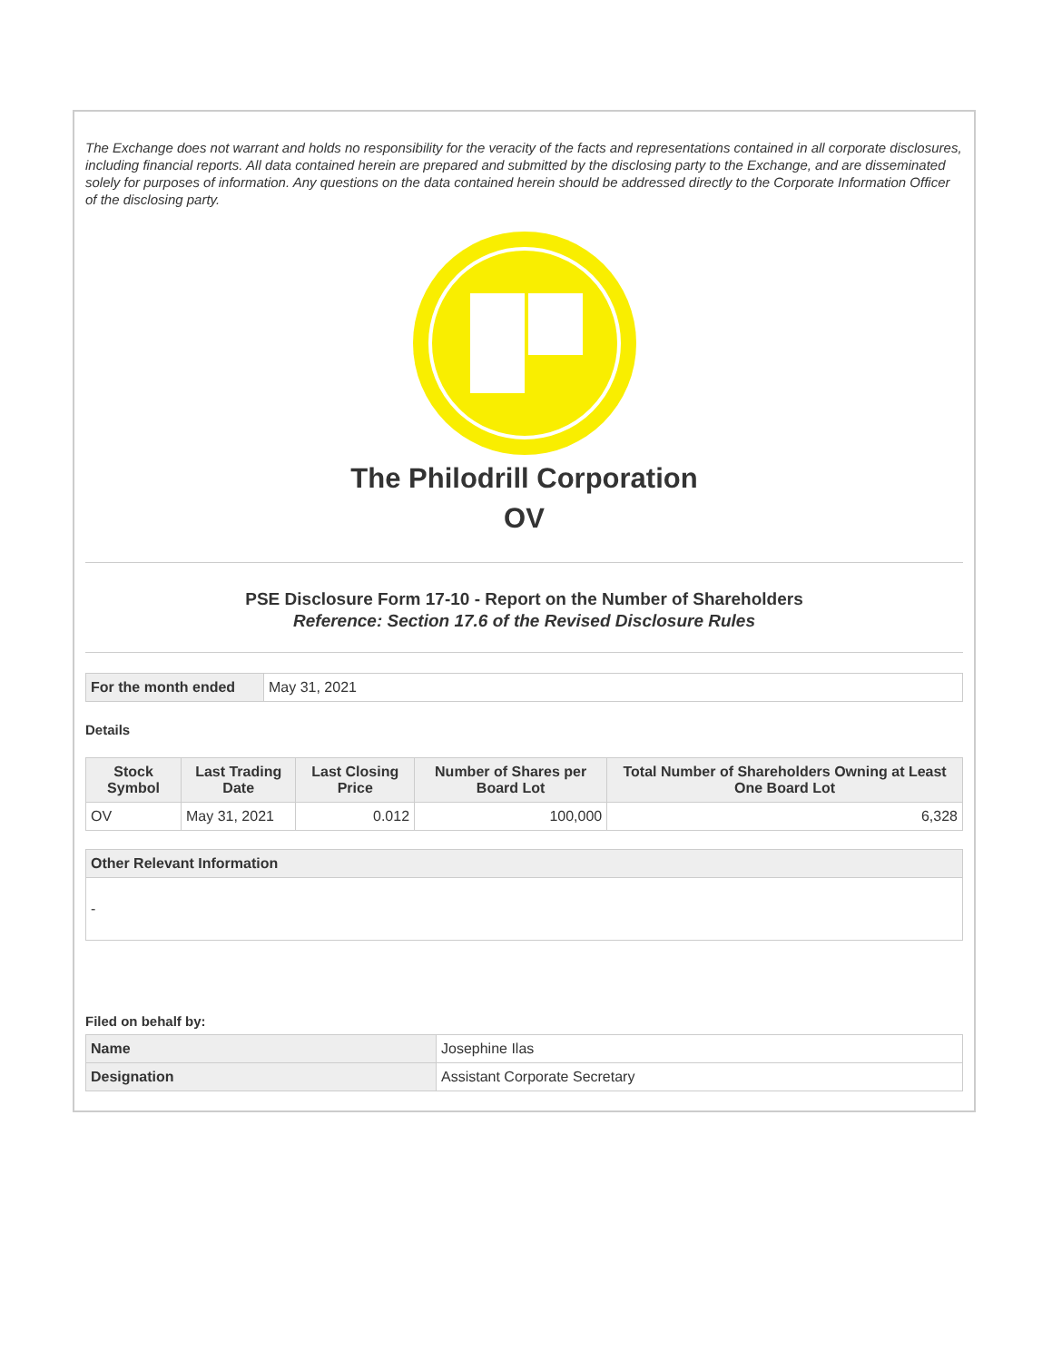The Exchange does not warrant and holds no responsibility for the veracity of the facts and representations contained in all corporate disclosures, including financial reports. All data contained herein are prepared and submitted by the disclosing party to the Exchange, and are disseminated solely for purposes of information. Any questions on the data contained herein should be addressed directly to the Corporate Information Officer of the disclosing party.
The Philodrill Corporation
OV
PSE Disclosure Form 17-10 - Report on the Number of Shareholders
Reference: Section 17.6 of the Revised Disclosure Rules
| For the month ended | May 31, 2021 |
Details
| Stock Symbol | Last Trading Date | Last Closing Price | Number of Shares per Board Lot | Total Number of Shareholders Owning at Least One Board Lot |
| --- | --- | --- | --- | --- |
| OV | May 31, 2021 | 0.012 | 100,000 | 6,328 |
| Other Relevant Information |
| --- |
| - |
Filed on behalf by:
| Name | Josephine Ilas |
| Designation | Assistant Corporate Secretary |